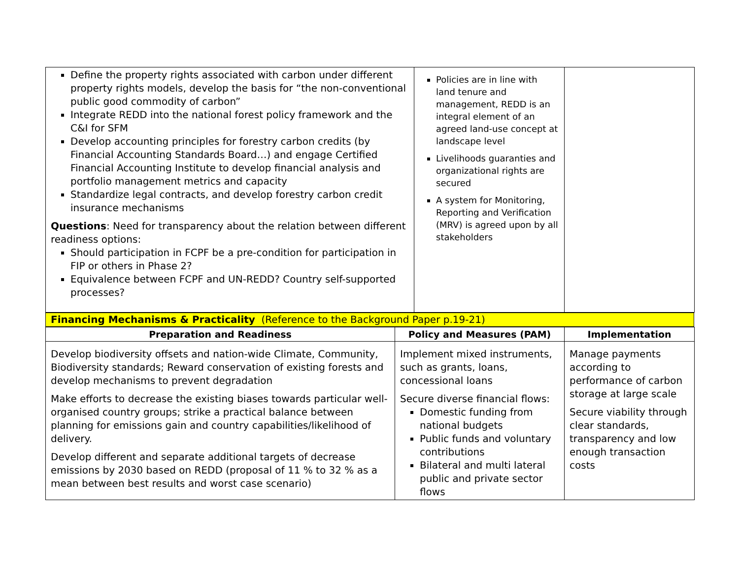| Define the property rights associated with carbon under different property rights models, develop the basis for “the non-conventional public good commodity of carbon” Integrate REDD into the national forest policy framework and the C&I for SFM Develop accounting principles for forestry carbon credits (by Financial Accounting Standards Board…) and engage Certified Financial Accounting Institute to develop financial analysis and portfolio management metrics and capacity Standardize legal contracts, and develop forestry carbon credit insurance mechanisms Questions : Need for transparency about the relation between different readiness options: Should participation in FCPF be a pre-condition for participation in FIP or others in Phase 2? Equivalence between FCPF and UN-REDD? Country self-supported processes? | Policies are in line with land tenure and management, REDD is an integral element of an agreed land-use concept at landscape level Livelihoods guaranties and organizational rights are secured A system for Monitoring, Reporting and Verification (MRV) is agreed upon by all stakeholders | |
Financing Mechanisms & Practicality (Reference to the Background Paper p.19-21)
| Preparation and Readiness | Policy and Measures (PAM) | Implementation |
| --- | --- | --- |
| Develop biodiversity offsets and nation-wide Climate, Community, Biodiversity standards; Reward conservation of existing forests and develop mechanisms to prevent degradation Make efforts to decrease the existing biases towards particular well-organised country groups; strike a practical balance between planning for emissions gain and country capabilities/likelihood of delivery. Develop different and separate additional targets of decrease emissions by 2030 based on REDD (proposal of 11 % to 32 % as a mean between best results and worst case scenario) | Implement mixed instruments, such as grants, loans, concessional loans Secure diverse financial flows: Domestic funding from national budgets Public funds and voluntary contributions Bilateral and multi lateral public and private sector flows | Manage payments according to performance of carbon storage at large scale Secure viability through clear standards, transparency and low enough transaction costs |